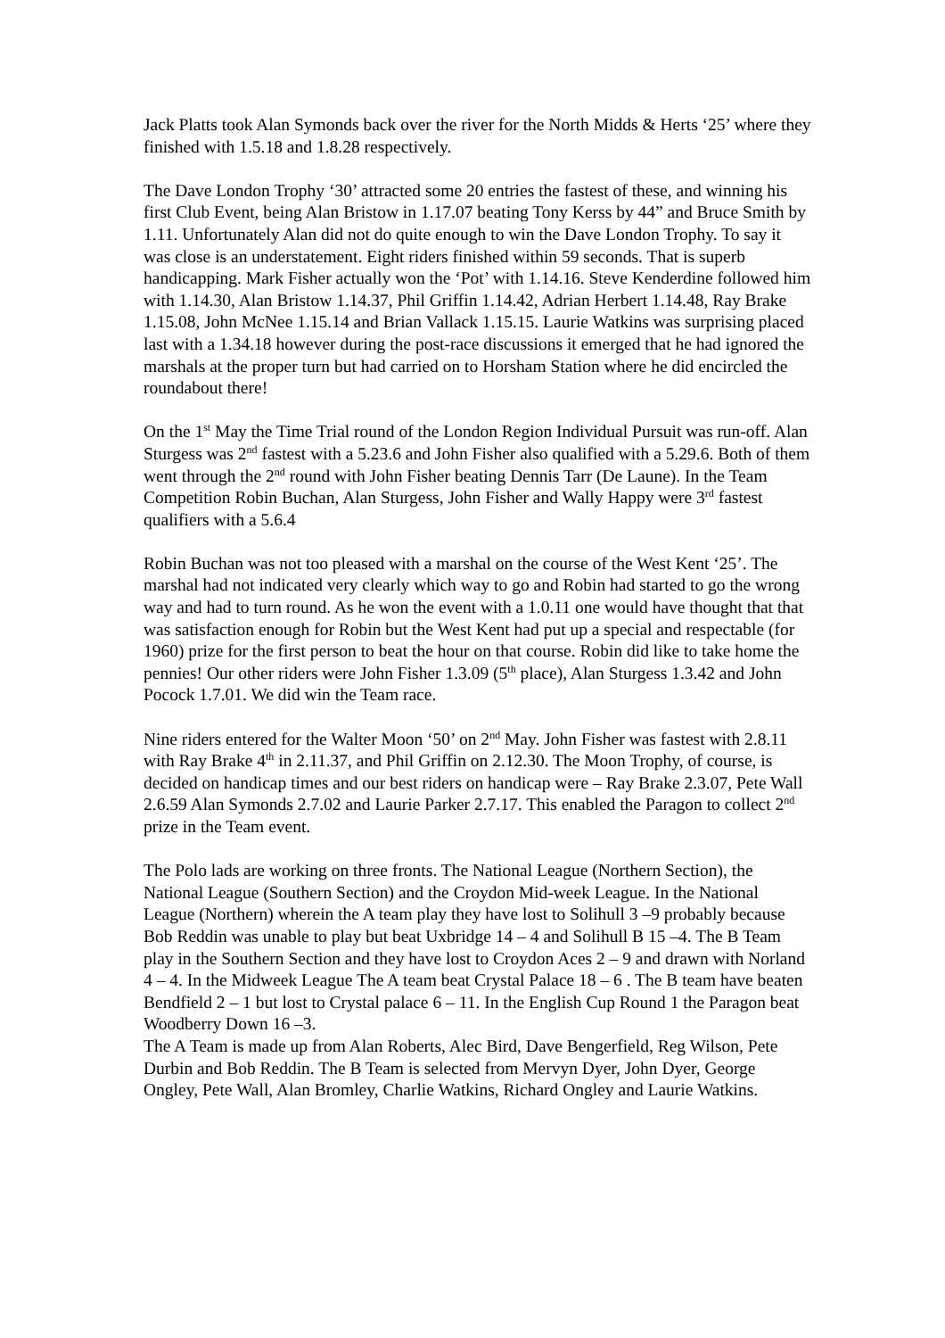Jack Platts took Alan Symonds back over the river for the North Midds & Herts ‘25’ where they finished with 1.5.18 and 1.8.28 respectively.
The Dave London Trophy ‘30’ attracted some 20 entries the fastest of these, and winning his first Club Event, being Alan Bristow in 1.17.07 beating Tony Kerss by 44” and Bruce Smith by 1.11. Unfortunately Alan did not do quite enough to win the Dave London Trophy. To say it was close is an understatement. Eight riders finished within 59 seconds. That is superb handicapping. Mark Fisher actually won the ‘Pot’ with 1.14.16. Steve Kenderdine followed him with 1.14.30, Alan Bristow 1.14.37, Phil Griffin 1.14.42, Adrian Herbert 1.14.48, Ray Brake 1.15.08, John McNee 1.15.14 and Brian Vallack 1.15.15. Laurie Watkins was surprising placed last with a 1.34.18 however during the post-race discussions it emerged that he had ignored the marshals at the proper turn but had carried on to Horsham Station where he did encircled the roundabout there!
On the 1<sup>st</sup> May the Time Trial round of the London Region Individual Pursuit was run-off. Alan Sturgess was 2<sup>nd</sup> fastest with a 5.23.6 and John Fisher also qualified with a 5.29.6. Both of them went through the 2<sup>nd</sup> round with John Fisher beating Dennis Tarr (De Laune). In the Team Competition Robin Buchan, Alan Sturgess, John Fisher and Wally Happy were 3<sup>rd</sup> fastest qualifiers with a 5.6.4
Robin Buchan was not too pleased with a marshal on the course of the West Kent ‘25’. The marshal had not indicated very clearly which way to go and Robin had started to go the wrong way and had to turn round. As he won the event with a 1.0.11 one would have thought that that was satisfaction enough for Robin but the West Kent had put up a special and respectable (for 1960) prize for the first person to beat the hour on that course. Robin did like to take home the pennies! Our other riders were John Fisher 1.3.09 (5<sup>th</sup> place), Alan Sturgess 1.3.42 and John Pocock 1.7.01. We did win the Team race.
Nine riders entered for the Walter Moon ‘50’ on 2<sup>nd</sup> May. John Fisher was fastest with 2.8.11 with Ray Brake 4<sup>th</sup> in 2.11.37, and Phil Griffin on 2.12.30. The Moon Trophy, of course, is decided on handicap times and our best riders on handicap were – Ray Brake 2.3.07, Pete Wall 2.6.59 Alan Symonds 2.7.02 and Laurie Parker 2.7.17. This enabled the Paragon to collect 2<sup>nd</sup> prize in the Team event.
The Polo lads are working on three fronts. The National League (Northern Section), the National League (Southern Section) and the Croydon Mid-week League. In the National League (Northern) wherein the A team play they have lost to Solihull 3 –9 probably because Bob Reddin was unable to play but beat Uxbridge 14 – 4 and Solihull B 15 –4. The B Team play in the Southern Section and they have lost to Croydon Aces 2 – 9 and drawn with Norland 4 – 4. In the Midweek League The A team beat Crystal Palace 18 – 6 . The B team have beaten Bendfield 2 – 1 but lost to Crystal palace 6 – 11. In the English Cup Round 1 the Paragon beat Woodberry Down 16 –3.
The A Team is made up from Alan Roberts, Alec Bird, Dave Bengerfield, Reg Wilson, Pete Durbin and Bob Reddin. The B Team is selected from Mervyn Dyer, John Dyer, George Ongley, Pete Wall, Alan Bromley, Charlie Watkins, Richard Ongley and Laurie Watkins.